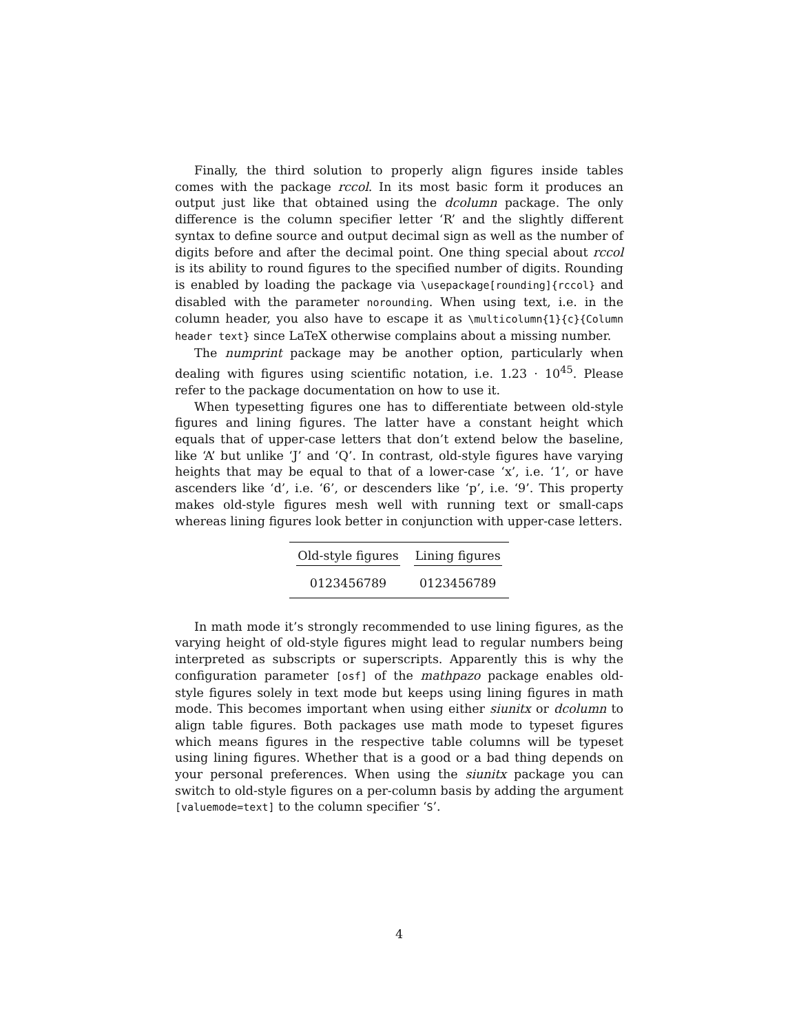Finally, the third solution to properly align figures inside tables comes with the package rccol. In its most basic form it produces an output just like that obtained using the dcolumn package. The only difference is the column specifier letter ‘R’ and the slightly different syntax to define source and output decimal sign as well as the number of digits before and after the decimal point. One thing special about rccol is its ability to round figures to the specified number of digits. Rounding is enabled by loading the package via \usepackage[rounding]{rccol} and disabled with the parameter norounding. When using text, i.e. in the column header, you also have to escape it as \multicolumn{1}{c}{Column header text} since LaTeX otherwise complains about a missing number.
The numprint package may be another option, particularly when dealing with figures using scientific notation, i.e. 1.23 · 10<sup>45</sup>. Please refer to the package documentation on how to use it.
When typesetting figures one has to differentiate between old-style figures and lining figures. The latter have a constant height which equals that of upper-case letters that don’t extend below the baseline, like ‘A’ but unlike ‘J’ and ‘Q’. In contrast, old-style figures have varying heights that may be equal to that of a lower-case ‘x’, i.e. ‘1’, or have ascenders like ‘d’, i.e. ‘6’, or descenders like ‘p’, i.e. ‘9’. This property makes old-style figures mesh well with running text or small-caps whereas lining figures look better in conjunction with upper-case letters.
| Old-style figures | Lining figures |
| --- | --- |
| 0123456789 | 0123456789 |
In math mode it’s strongly recommended to use lining figures, as the varying height of old-style figures might lead to regular numbers being interpreted as subscripts or superscripts. Apparently this is why the configuration parameter [osf] of the mathpazo package enables old-style figures solely in text mode but keeps using lining figures in math mode. This becomes important when using either siunitx or dcolumn to align table figures. Both packages use math mode to typeset figures which means figures in the respective table columns will be typeset using lining figures. Whether that is a good or a bad thing depends on your personal preferences. When using the siunitx package you can switch to old-style figures on a per-column basis by adding the argument [valuemode=text] to the column specifier ‘S’.
4